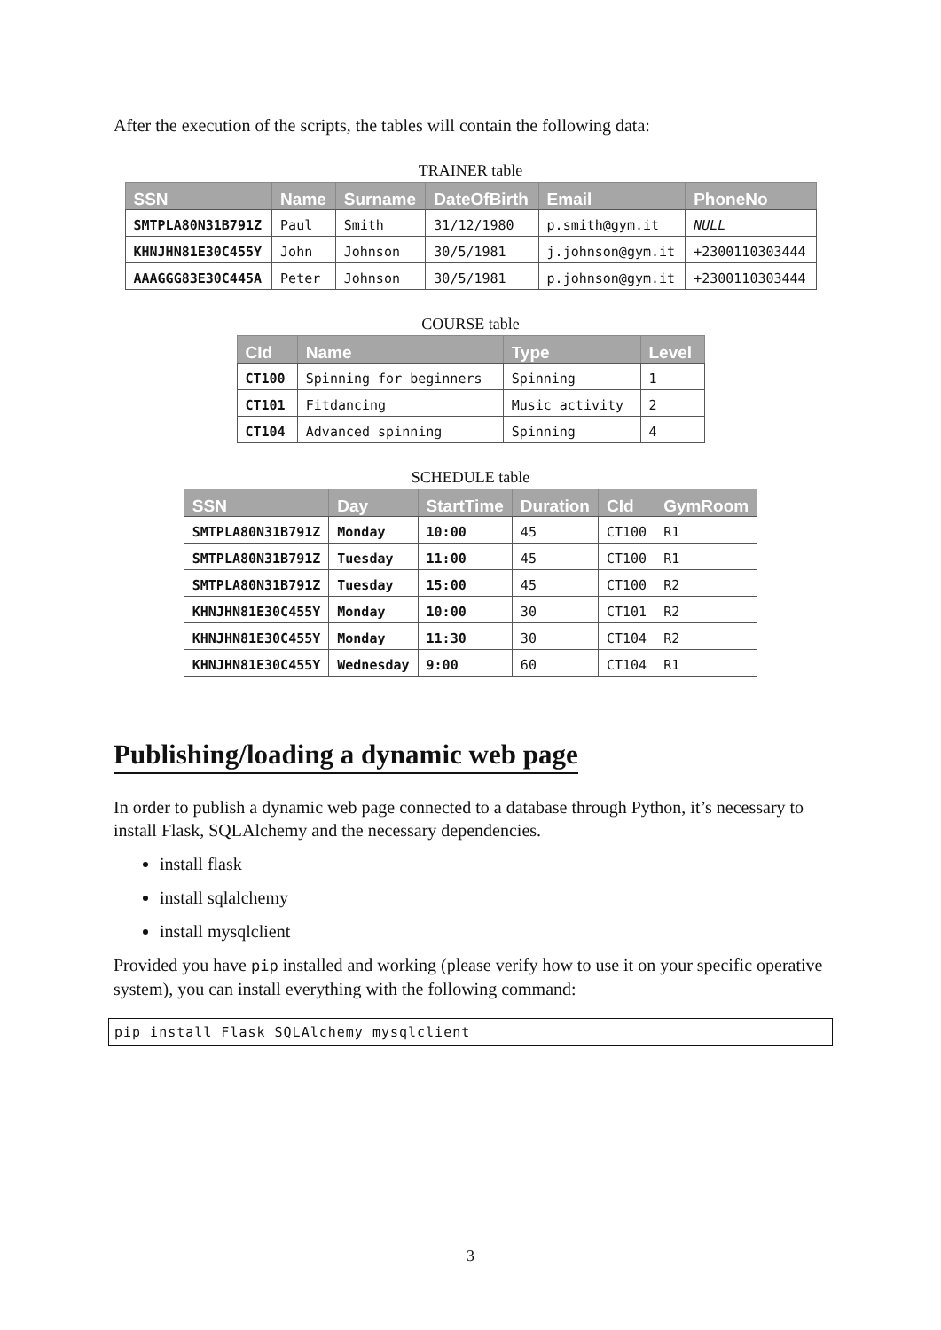After the execution of the scripts, the tables will contain the following data:
TRAINER table
| SSN | Name | Surname | DateOfBirth | Email | PhoneNo |
| --- | --- | --- | --- | --- | --- |
| SMTPLA80N31B791Z | Paul | Smith | 31/12/1980 | p.smith@gym.it | NULL |
| KHNJHN81E30C455Y | John | Johnson | 30/5/1981 | j.johnson@gym.it | +2300110303444 |
| AAAGGG83E30C445A | Peter | Johnson | 30/5/1981 | p.johnson@gym.it | +2300110303444 |
COURSE table
| CId | Name | Type | Level |
| --- | --- | --- | --- |
| CT100 | Spinning for beginners | Spinning | 1 |
| CT101 | Fitdancing | Music activity | 2 |
| CT104 | Advanced spinning | Spinning | 4 |
SCHEDULE table
| SSN | Day | StartTime | Duration | CId | GymRoom |
| --- | --- | --- | --- | --- | --- |
| SMTPLA80N31B791Z | Monday | 10:00 | 45 | CT100 | R1 |
| SMTPLA80N31B791Z | Tuesday | 11:00 | 45 | CT100 | R1 |
| SMTPLA80N31B791Z | Tuesday | 15:00 | 45 | CT100 | R2 |
| KHNJHN81E30C455Y | Monday | 10:00 | 30 | CT101 | R2 |
| KHNJHN81E30C455Y | Monday | 11:30 | 30 | CT104 | R2 |
| KHNJHN81E30C455Y | Wednesday | 9:00 | 60 | CT104 | R1 |
Publishing/loading a dynamic web page
In order to publish a dynamic web page connected to a database through Python, it’s necessary to install Flask, SQLAlchemy and the necessary dependencies.
install flask
install sqlalchemy
install mysqlclient
Provided you have pip installed and working (please verify how to use it on your specific operative system), you can install everything with the following command:
pip install Flask SQLAlchemy mysqlclient
3